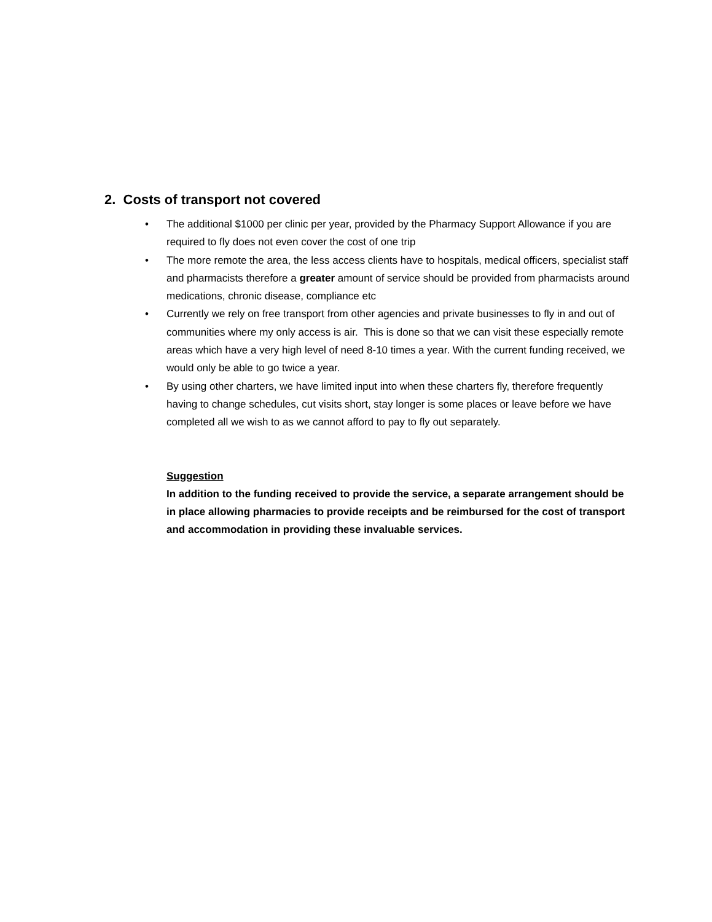2. Costs of transport not covered
• The additional $1000 per clinic per year, provided by the Pharmacy Support Allowance if you are required to fly does not even cover the cost of one trip
• The more remote the area, the less access clients have to hospitals, medical officers, specialist staff and pharmacists therefore a greater amount of service should be provided from pharmacists around medications, chronic disease, compliance etc
• Currently we rely on free transport from other agencies and private businesses to fly in and out of communities where my only access is air. This is done so that we can visit these especially remote areas which have a very high level of need 8-10 times a year. With the current funding received, we would only be able to go twice a year.
• By using other charters, we have limited input into when these charters fly, therefore frequently having to change schedules, cut visits short, stay longer is some places or leave before we have completed all we wish to as we cannot afford to pay to fly out separately.
Suggestion
In addition to the funding received to provide the service, a separate arrangement should be in place allowing pharmacies to provide receipts and be reimbursed for the cost of transport and accommodation in providing these invaluable services.